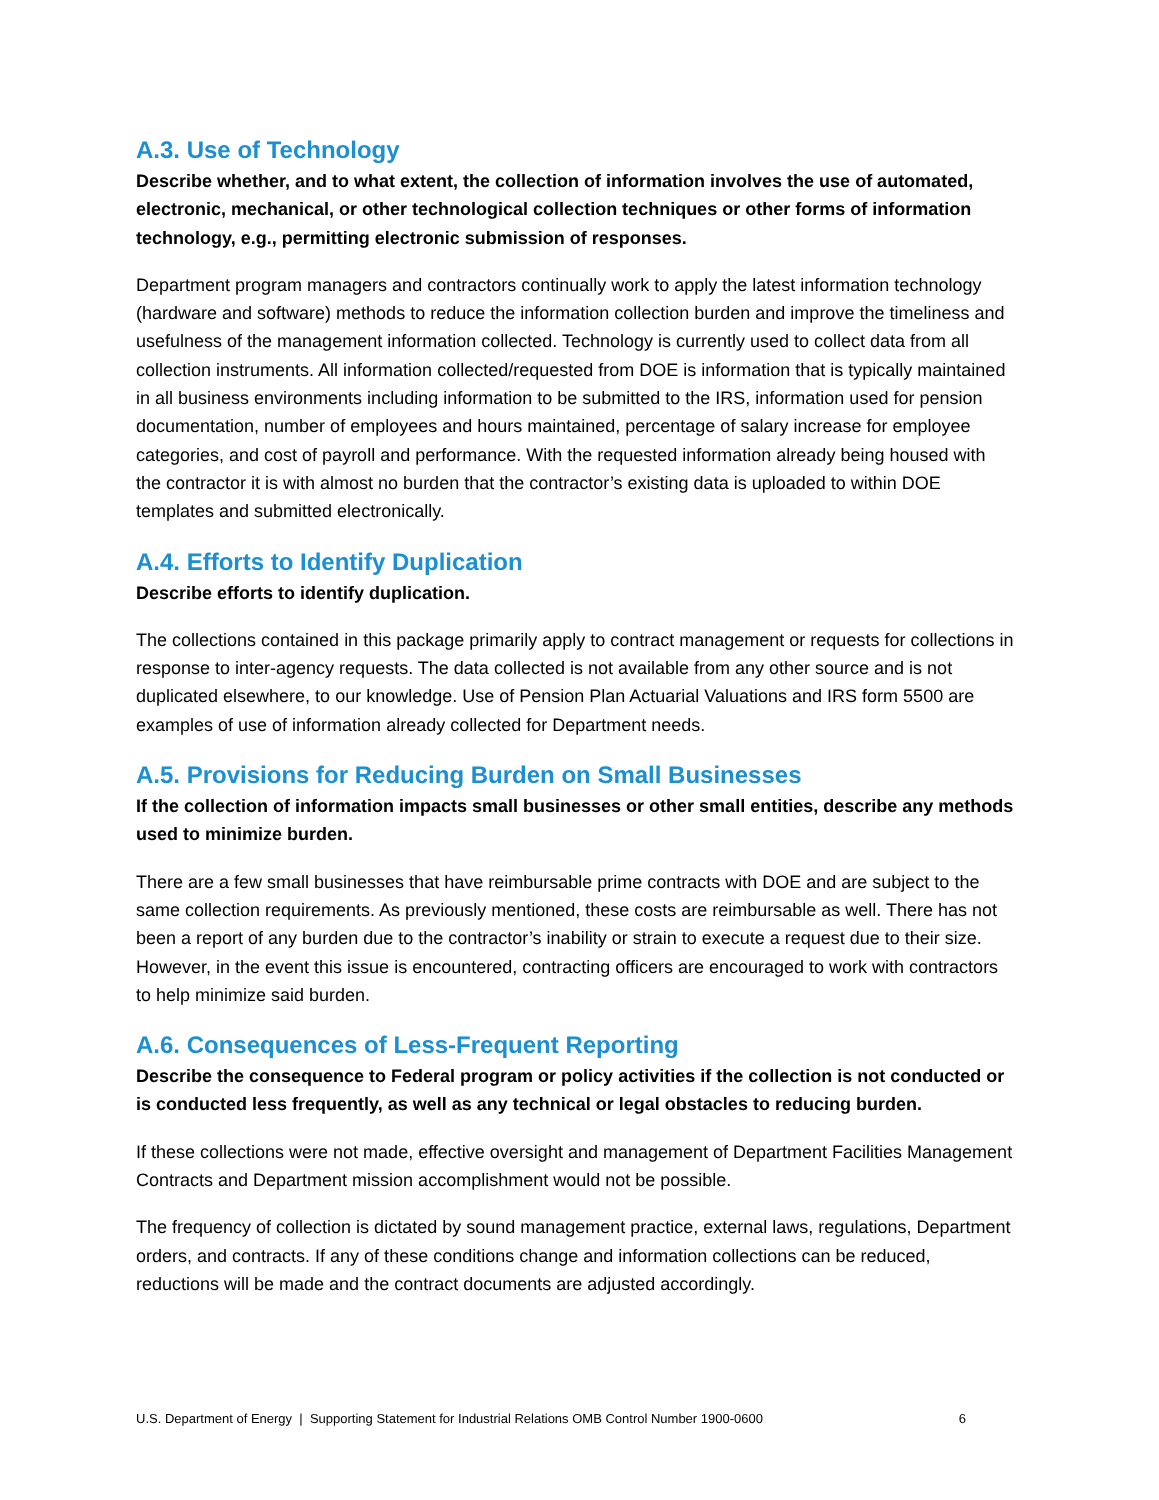A.3. Use of Technology
Describe whether, and to what extent, the collection of information involves the use of automated, electronic, mechanical, or other technological collection techniques or other forms of information technology, e.g., permitting electronic submission of responses.
Department program managers and contractors continually work to apply the latest information technology (hardware and software) methods to reduce the information collection burden and improve the timeliness and usefulness of the management information collected. Technology is currently used to collect data from all collection instruments. All information collected/requested from DOE is information that is typically maintained in all business environments including information to be submitted to the IRS, information used for pension documentation, number of employees and hours maintained, percentage of salary increase for employee categories, and cost of payroll and performance. With the requested information already being housed with the contractor it is with almost no burden that the contractor’s existing data is uploaded to within DOE templates and submitted electronically.
A.4. Efforts to Identify Duplication
Describe efforts to identify duplication.
The collections contained in this package primarily apply to contract management or requests for collections in response to inter-agency requests. The data collected is not available from any other source and is not duplicated elsewhere, to our knowledge. Use of Pension Plan Actuarial Valuations and IRS form 5500 are examples of use of information already collected for Department needs.
A.5. Provisions for Reducing Burden on Small Businesses
If the collection of information impacts small businesses or other small entities, describe any methods used to minimize burden.
There are a few small businesses that have reimbursable prime contracts with DOE and are subject to the same collection requirements. As previously mentioned, these costs are reimbursable as well. There has not been a report of any burden due to the contractor’s inability or strain to execute a request due to their size. However, in the event this issue is encountered, contracting officers are encouraged to work with contractors to help minimize said burden.
A.6. Consequences of Less-Frequent Reporting
Describe the consequence to Federal program or policy activities if the collection is not conducted or is conducted less frequently, as well as any technical or legal obstacles to reducing burden.
If these collections were not made, effective oversight and management of Department Facilities Management Contracts and Department mission accomplishment would not be possible.
The frequency of collection is dictated by sound management practice, external laws, regulations, Department orders, and contracts. If any of these conditions change and information collections can be reduced, reductions will be made and the contract documents are adjusted accordingly.
U.S. Department of Energy | Supporting Statement for Industrial Relations OMB Control Number 1900-0600 6